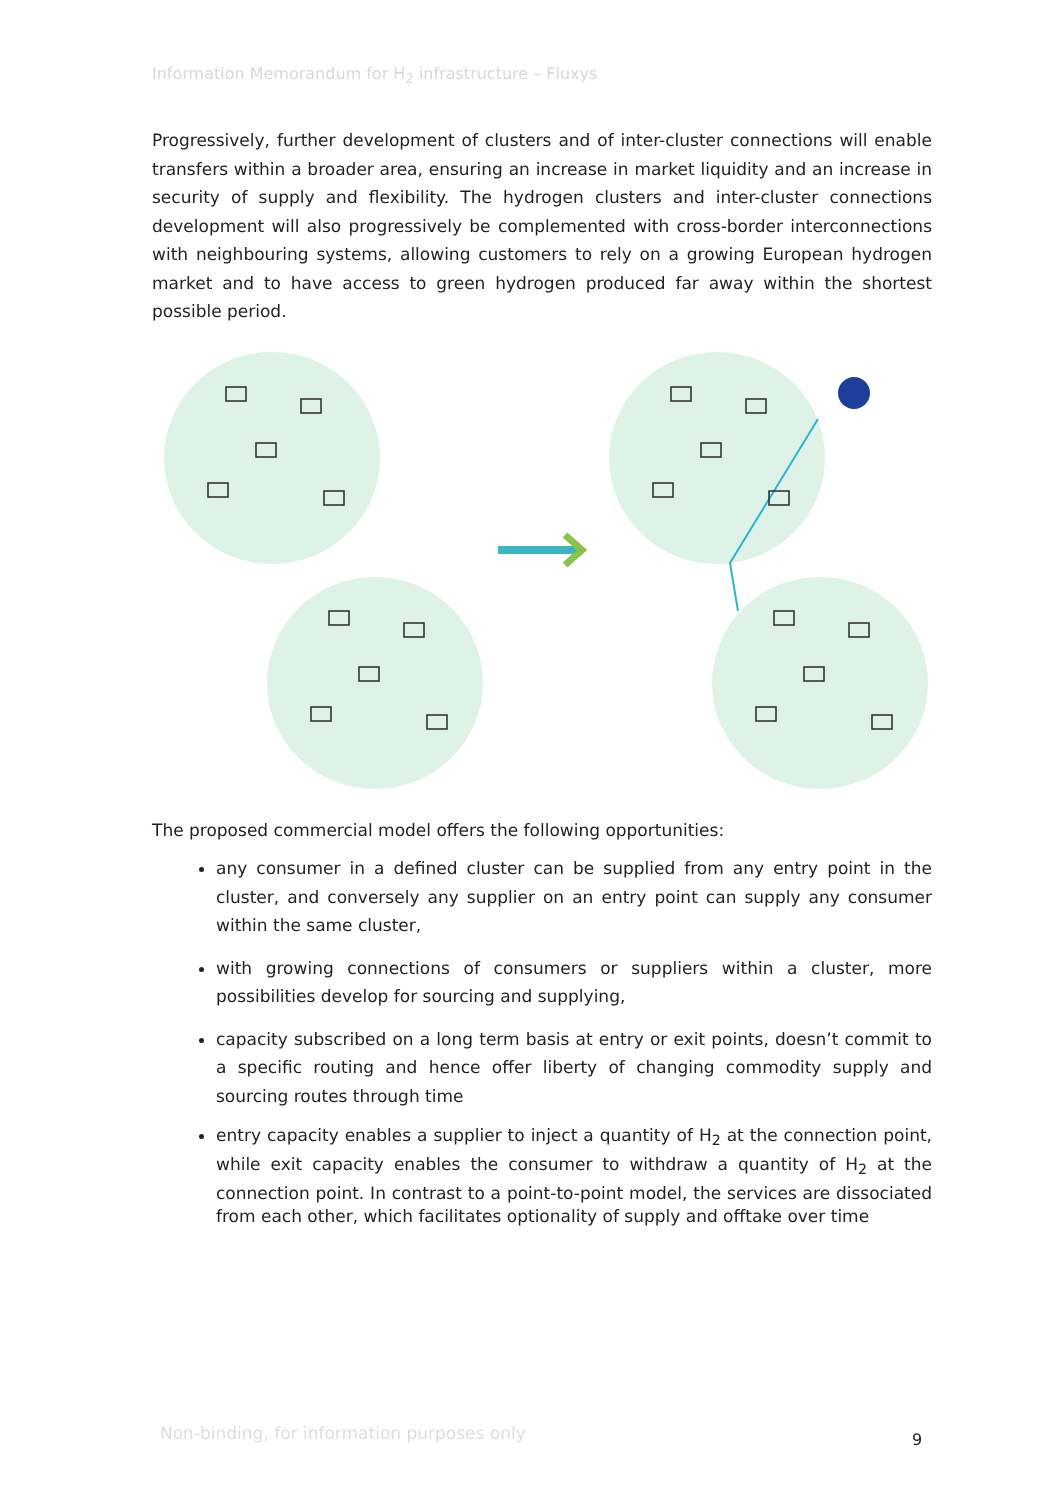Information Memorandum for H<sub>2</sub> infrastructure – Fluxys
Progressively, further development of clusters and of inter-cluster connections will enable transfers within a broader area, ensuring an increase in market liquidity and an increase in security of supply and flexibility. The hydrogen clusters and inter-cluster connections development will also progressively be complemented with cross-border interconnections with neighbouring systems, allowing customers to rely on a growing European hydrogen market and to have access to green hydrogen produced far away within the shortest possible period.
The proposed commercial model offers the following opportunities:
any consumer in a defined cluster can be supplied from any entry point in the cluster, and conversely any supplier on an entry point can supply any consumer within the same cluster,
with growing connections of consumers or suppliers within a cluster, more possibilities develop for sourcing and supplying,
capacity subscribed on a long term basis at entry or exit points, doesn’t commit to a specific routing and hence offer liberty of changing commodity supply and sourcing routes through time
entry capacity enables a supplier to inject a quantity of H<sub>2</sub> at the connection point, while exit capacity enables the consumer to withdraw a quantity of H<sub>2</sub> at the connection point. In contrast to a point-to-point model, the services are dissociated from each other, which facilitates optionality of supply and offtake over time
Non-binding, for information purposes only
9